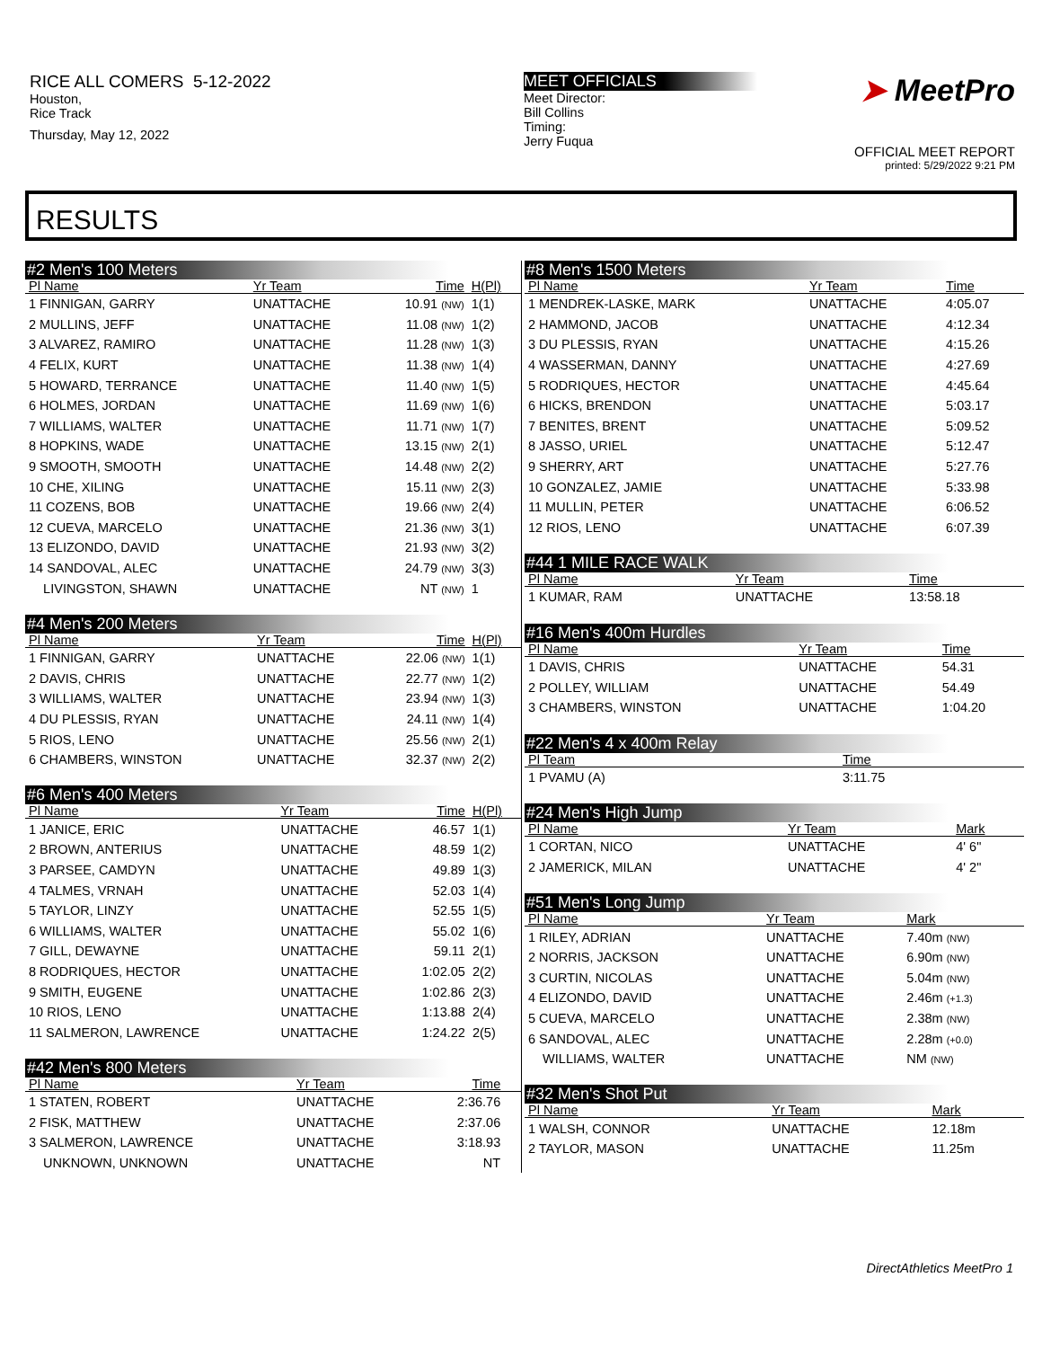RICE ALL COMERS 5-12-2022
Houston,
Rice Track
Thursday, May 12, 2022
MEET OFFICIALS
Meet Director:
Bill Collins
Timing:
Jerry Fuqua
➤ MeetPro
OFFICIAL MEET REPORT
printed: 5/29/2022 9:21 PM
RESULTS
#2 Men's 100 Meters
| Pl Name | Yr Team | Time | H(Pl) |
| --- | --- | --- | --- |
| 1 FINNIGAN, GARRY | UNATTACHE | 10.91 (NW) | 1(1) |
| 2 MULLINS, JEFF | UNATTACHE | 11.08 (NW) | 1(2) |
| 3 ALVAREZ, RAMIRO | UNATTACHE | 11.28 (NW) | 1(3) |
| 4 FELIX, KURT | UNATTACHE | 11.38 (NW) | 1(4) |
| 5 HOWARD, TERRANCE | UNATTACHE | 11.40 (NW) | 1(5) |
| 6 HOLMES, JORDAN | UNATTACHE | 11.69 (NW) | 1(6) |
| 7 WILLIAMS, WALTER | UNATTACHE | 11.71 (NW) | 1(7) |
| 8 HOPKINS, WADE | UNATTACHE | 13.15 (NW) | 2(1) |
| 9 SMOOTH, SMOOTH | UNATTACHE | 14.48 (NW) | 2(2) |
| 10 CHE, XILING | UNATTACHE | 15.11 (NW) | 2(3) |
| 11 COZENS, BOB | UNATTACHE | 19.66 (NW) | 2(4) |
| 12 CUEVA, MARCELO | UNATTACHE | 21.36 (NW) | 3(1) |
| 13 ELIZONDO, DAVID | UNATTACHE | 21.93 (NW) | 3(2) |
| 14 SANDOVAL, ALEC | UNATTACHE | 24.79 (NW) | 3(3) |
| LIVINGSTON, SHAWN | UNATTACHE | NT (NW) | 1 |
#4 Men's 200 Meters
| Pl Name | Yr Team | Time | H(Pl) |
| --- | --- | --- | --- |
| 1 FINNIGAN, GARRY | UNATTACHE | 22.06 (NW) | 1(1) |
| 2 DAVIS, CHRIS | UNATTACHE | 22.77 (NW) | 1(2) |
| 3 WILLIAMS, WALTER | UNATTACHE | 23.94 (NW) | 1(3) |
| 4 DU PLESSIS, RYAN | UNATTACHE | 24.11 (NW) | 1(4) |
| 5 RIOS, LENO | UNATTACHE | 25.56 (NW) | 2(1) |
| 6 CHAMBERS, WINSTON | UNATTACHE | 32.37 (NW) | 2(2) |
#6 Men's 400 Meters
| Pl Name | Yr Team | Time | H(Pl) |
| --- | --- | --- | --- |
| 1 JANICE, ERIC | UNATTACHE | 46.57 | 1(1) |
| 2 BROWN, ANTERIUS | UNATTACHE | 48.59 | 1(2) |
| 3 PARSEE, CAMDYN | UNATTACHE | 49.89 | 1(3) |
| 4 TALMES, VRNAH | UNATTACHE | 52.03 | 1(4) |
| 5 TAYLOR, LINZY | UNATTACHE | 52.55 | 1(5) |
| 6 WILLIAMS, WALTER | UNATTACHE | 55.02 | 1(6) |
| 7 GILL, DEWAYNE | UNATTACHE | 59.11 | 2(1) |
| 8 RODRIQUES, HECTOR | UNATTACHE | 1:02.05 | 2(2) |
| 9 SMITH, EUGENE | UNATTACHE | 1:02.86 | 2(3) |
| 10 RIOS, LENO | UNATTACHE | 1:13.88 | 2(4) |
| 11 SALMERON, LAWRENCE | UNATTACHE | 1:24.22 | 2(5) |
#42 Men's 800 Meters
| Pl Name | Yr Team | Time | |
| --- | --- | --- | --- |
| 1 STATEN, ROBERT | UNATTACHE | 2:36.76 | |
| 2 FISK, MATTHEW | UNATTACHE | 2:37.06 | |
| 3 SALMERON, LAWRENCE | UNATTACHE | 3:18.93 | |
| UNKNOWN, UNKNOWN | UNATTACHE | NT | |
#8 Men's 1500 Meters
| Pl Name | Yr Team | Time |
| --- | --- | --- |
| 1 MENDREK-LASKE, MARK | UNATTACHE | 4:05.07 |
| 2 HAMMOND, JACOB | UNATTACHE | 4:12.34 |
| 3 DU PLESSIS, RYAN | UNATTACHE | 4:15.26 |
| 4 WASSERMAN, DANNY | UNATTACHE | 4:27.69 |
| 5 RODRIQUES, HECTOR | UNATTACHE | 4:45.64 |
| 6 HICKS, BRENDON | UNATTACHE | 5:03.17 |
| 7 BENITES, BRENT | UNATTACHE | 5:09.52 |
| 8 JASSO, URIEL | UNATTACHE | 5:12.47 |
| 9 SHERRY, ART | UNATTACHE | 5:27.76 |
| 10 GONZALEZ, JAMIE | UNATTACHE | 5:33.98 |
| 11 MULLIN, PETER | UNATTACHE | 6:06.52 |
| 12 RIOS, LENO | UNATTACHE | 6:07.39 |
#44 1 MILE RACE WALK
| Pl Name | Yr Team | Time |
| --- | --- | --- |
| 1 KUMAR, RAM | UNATTACHE | 13:58.18 |
#16 Men's 400m Hurdles
| Pl Name | Yr Team | Time |
| --- | --- | --- |
| 1 DAVIS, CHRIS | UNATTACHE | 54.31 |
| 2 POLLEY, WILLIAM | UNATTACHE | 54.49 |
| 3 CHAMBERS, WINSTON | UNATTACHE | 1:04.20 |
#22 Men's 4 x 400m Relay
| Pl Team | Time |
| --- | --- |
| 1 PVAMU (A) | 3:11.75 |
#24 Men's High Jump
| Pl Name | Yr Team | Mark |
| --- | --- | --- |
| 1 CORTAN, NICO | UNATTACHE | 4' 6" |
| 2 JAMERICK, MILAN | UNATTACHE | 4' 2" |
#51 Men's Long Jump
| Pl Name | Yr Team | Mark |
| --- | --- | --- |
| 1 RILEY, ADRIAN | UNATTACHE | 7.40m (NW) |
| 2 NORRIS, JACKSON | UNATTACHE | 6.90m (NW) |
| 3 CURTIN, NICOLAS | UNATTACHE | 5.04m (NW) |
| 4 ELIZONDO, DAVID | UNATTACHE | 2.46m (+1.3) |
| 5 CUEVA, MARCELO | UNATTACHE | 2.38m (NW) |
| 6 SANDOVAL, ALEC | UNATTACHE | 2.28m (+0.0) |
| WILLIAMS, WALTER | UNATTACHE | NM (NW) |
#32 Men's Shot Put
| Pl Name | Yr Team | Mark |
| --- | --- | --- |
| 1 WALSH, CONNOR | UNATTACHE | 12.18m |
| 2 TAYLOR, MASON | UNATTACHE | 11.25m |
DirectAthletics MeetPro 1